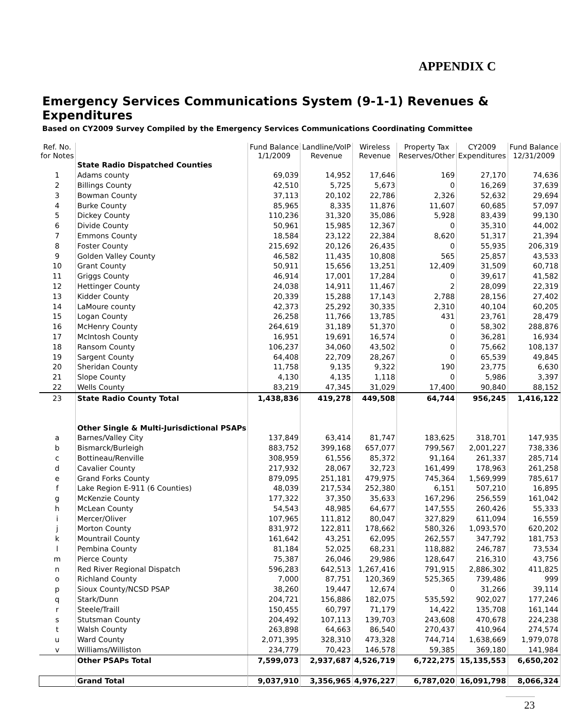APPENDIX C
Emergency Services Communications System (9-1-1) Revenues & Expenditures
Based on CY2009 Survey Compiled by the Emergency Services Communications Coordinating Committee
| Ref. No. for Notes | | Fund Balance 1/1/2009 | Landline/VoIP Revenue | Wireless Revenue | Property Tax Reserves/Other | CY2009 Expenditures | Fund Balance 12/31/2009 |
| --- | --- | --- | --- | --- | --- | --- | --- |
| | State Radio Dispatched Counties | | | | | | |
| 1 | Adams county | 69,039 | 14,952 | 17,646 | 169 | 27,170 | 74,636 |
| 2 | Billings County | 42,510 | 5,725 | 5,673 | 0 | 16,269 | 37,639 |
| 3 | Bowman County | 37,113 | 20,102 | 22,786 | 2,326 | 52,632 | 29,694 |
| 4 | Burke County | 85,965 | 8,335 | 11,876 | 11,607 | 60,685 | 57,097 |
| 5 | Dickey County | 110,236 | 31,320 | 35,086 | 5,928 | 83,439 | 99,130 |
| 6 | Divide County | 50,961 | 15,985 | 12,367 | 0 | 35,310 | 44,002 |
| 7 | Emmons County | 18,584 | 23,122 | 22,384 | 8,620 | 51,317 | 21,394 |
| 8 | Foster County | 215,692 | 20,126 | 26,435 | 0 | 55,935 | 206,319 |
| 9 | Golden Valley County | 46,582 | 11,435 | 10,808 | 565 | 25,857 | 43,533 |
| 10 | Grant County | 50,911 | 15,656 | 13,251 | 12,409 | 31,509 | 60,718 |
| 11 | Griggs County | 46,914 | 17,001 | 17,284 | 0 | 39,617 | 41,582 |
| 12 | Hettinger County | 24,038 | 14,911 | 11,467 | 2 | 28,099 | 22,319 |
| 13 | Kidder County | 20,339 | 15,288 | 17,143 | 2,788 | 28,156 | 27,402 |
| 14 | LaMoure county | 42,373 | 25,292 | 30,335 | 2,310 | 40,104 | 60,205 |
| 15 | Logan County | 26,258 | 11,766 | 13,785 | 431 | 23,761 | 28,479 |
| 16 | McHenry County | 264,619 | 31,189 | 51,370 | 0 | 58,302 | 288,876 |
| 17 | McIntosh County | 16,951 | 19,691 | 16,574 | 0 | 36,281 | 16,934 |
| 18 | Ransom County | 106,237 | 34,060 | 43,502 | 0 | 75,662 | 108,137 |
| 19 | Sargent County | 64,408 | 22,709 | 28,267 | 0 | 65,539 | 49,845 |
| 20 | Sheridan County | 11,758 | 9,135 | 9,322 | 190 | 23,775 | 6,630 |
| 21 | Slope County | 4,130 | 4,135 | 1,118 | 0 | 5,986 | 3,397 |
| 22 | Wells County | 83,219 | 47,345 | 31,029 | 17,400 | 90,840 | 88,152 |
| 23 | State Radio County Total | 1,438,836 | 419,278 | 449,508 | 64,744 | 956,245 | 1,416,122 |
| | Other Single & Multi-Jurisdictional PSAPs | | | | | | |
| a | Barnes/Valley City | 137,849 | 63,414 | 81,747 | 183,625 | 318,701 | 147,935 |
| b | Bismarck/Burleigh | 883,752 | 399,168 | 657,077 | 799,567 | 2,001,227 | 738,336 |
| c | Bottineau/Renville | 308,959 | 61,556 | 85,372 | 91,164 | 261,337 | 285,714 |
| d | Cavalier County | 217,932 | 28,067 | 32,723 | 161,499 | 178,963 | 261,258 |
| e | Grand Forks County | 879,095 | 251,181 | 479,975 | 745,364 | 1,569,999 | 785,617 |
| f | Lake Region E-911 (6 Counties) | 48,039 | 217,534 | 252,380 | 6,151 | 507,210 | 16,895 |
| g | McKenzie County | 177,322 | 37,350 | 35,633 | 167,296 | 256,559 | 161,042 |
| h | McLean County | 54,543 | 48,985 | 64,677 | 147,555 | 260,426 | 55,333 |
| i | Mercer/Oliver | 107,965 | 111,812 | 80,047 | 327,829 | 611,094 | 16,559 |
| j | Morton County | 831,972 | 122,811 | 178,662 | 580,326 | 1,093,570 | 620,202 |
| k | Mountrail County | 161,642 | 43,251 | 62,095 | 262,557 | 347,792 | 181,753 |
| l | Pembina County | 81,184 | 52,025 | 68,231 | 118,882 | 246,787 | 73,534 |
| m | Pierce County | 75,387 | 26,046 | 29,986 | 128,647 | 216,310 | 43,756 |
| n | Red River Regional Dispatch | 596,283 | 642,513 | 1,267,416 | 791,915 | 2,886,302 | 411,825 |
| o | Richland County | 7,000 | 87,751 | 120,369 | 525,365 | 739,486 | 999 |
| p | Sioux County/NCSD PSAP | 38,260 | 19,447 | 12,674 | 0 | 31,266 | 39,114 |
| q | Stark/Dunn | 204,721 | 156,886 | 182,075 | 535,592 | 902,027 | 177,246 |
| r | Steele/Traill | 150,455 | 60,797 | 71,179 | 14,422 | 135,708 | 161,144 |
| s | Stutsman County | 204,492 | 107,113 | 139,703 | 243,608 | 470,678 | 224,238 |
| t | Walsh County | 263,898 | 64,663 | 86,540 | 270,437 | 410,964 | 274,574 |
| u | Ward County | 2,071,395 | 328,310 | 473,328 | 744,714 | 1,638,669 | 1,979,078 |
| v | Williams/Williston | 234,779 | 70,423 | 146,578 | 59,385 | 369,180 | 141,984 |
| | Other PSAPs Total | 7,599,073 | 2,937,687 | 4,526,719 | 6,722,275 | 15,135,553 | 6,650,202 |
| | Grand Total | 9,037,910 | 3,356,965 | 4,976,227 | 6,787,020 | 16,091,798 | 8,066,324 |
23